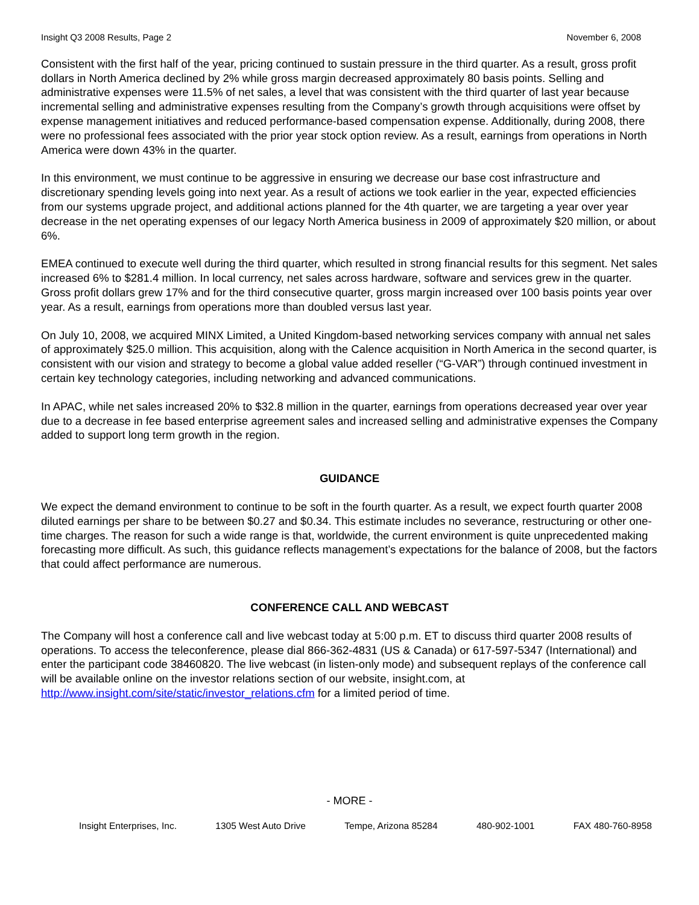Insight Q3 2008 Results, Page 2 November 6, 2008
Consistent with the first half of the year, pricing continued to sustain pressure in the third quarter. As a result, gross profit dollars in North America declined by 2% while gross margin decreased approximately 80 basis points. Selling and administrative expenses were 11.5% of net sales, a level that was consistent with the third quarter of last year because incremental selling and administrative expenses resulting from the Company’s growth through acquisitions were offset by expense management initiatives and reduced performance-based compensation expense. Additionally, during 2008, there were no professional fees associated with the prior year stock option review. As a result, earnings from operations in North America were down 43% in the quarter.
In this environment, we must continue to be aggressive in ensuring we decrease our base cost infrastructure and discretionary spending levels going into next year. As a result of actions we took earlier in the year, expected efficiencies from our systems upgrade project, and additional actions planned for the 4th quarter, we are targeting a year over year decrease in the net operating expenses of our legacy North America business in 2009 of approximately $20 million, or about 6%.
EMEA continued to execute well during the third quarter, which resulted in strong financial results for this segment. Net sales increased 6% to $281.4 million. In local currency, net sales across hardware, software and services grew in the quarter. Gross profit dollars grew 17% and for the third consecutive quarter, gross margin increased over 100 basis points year over year. As a result, earnings from operations more than doubled versus last year.
On July 10, 2008, we acquired MINX Limited, a United Kingdom-based networking services company with annual net sales of approximately $25.0 million. This acquisition, along with the Calence acquisition in North America in the second quarter, is consistent with our vision and strategy to become a global value added reseller (“G-VAR”) through continued investment in certain key technology categories, including networking and advanced communications.
In APAC, while net sales increased 20% to $32.8 million in the quarter, earnings from operations decreased year over year due to a decrease in fee based enterprise agreement sales and increased selling and administrative expenses the Company added to support long term growth in the region.
GUIDANCE
We expect the demand environment to continue to be soft in the fourth quarter. As a result, we expect fourth quarter 2008 diluted earnings per share to be between $0.27 and $0.34. This estimate includes no severance, restructuring or other one-time charges. The reason for such a wide range is that, worldwide, the current environment is quite unprecedented making forecasting more difficult. As such, this guidance reflects management’s expectations for the balance of 2008, but the factors that could affect performance are numerous.
CONFERENCE CALL AND WEBCAST
The Company will host a conference call and live webcast today at 5:00 p.m. ET to discuss third quarter 2008 results of operations. To access the teleconference, please dial 866-362-4831 (US & Canada) or 617-597-5347 (International) and enter the participant code 38460820. The live webcast (in listen-only mode) and subsequent replays of the conference call will be available online on the investor relations section of our website, insight.com, at http://www.insight.com/site/static/investor_relations.cfm for a limited period of time.
- MORE -
Insight Enterprises, Inc. 1305 West Auto Drive Tempe, Arizona 85284 480-902-1001 FAX 480-760-8958